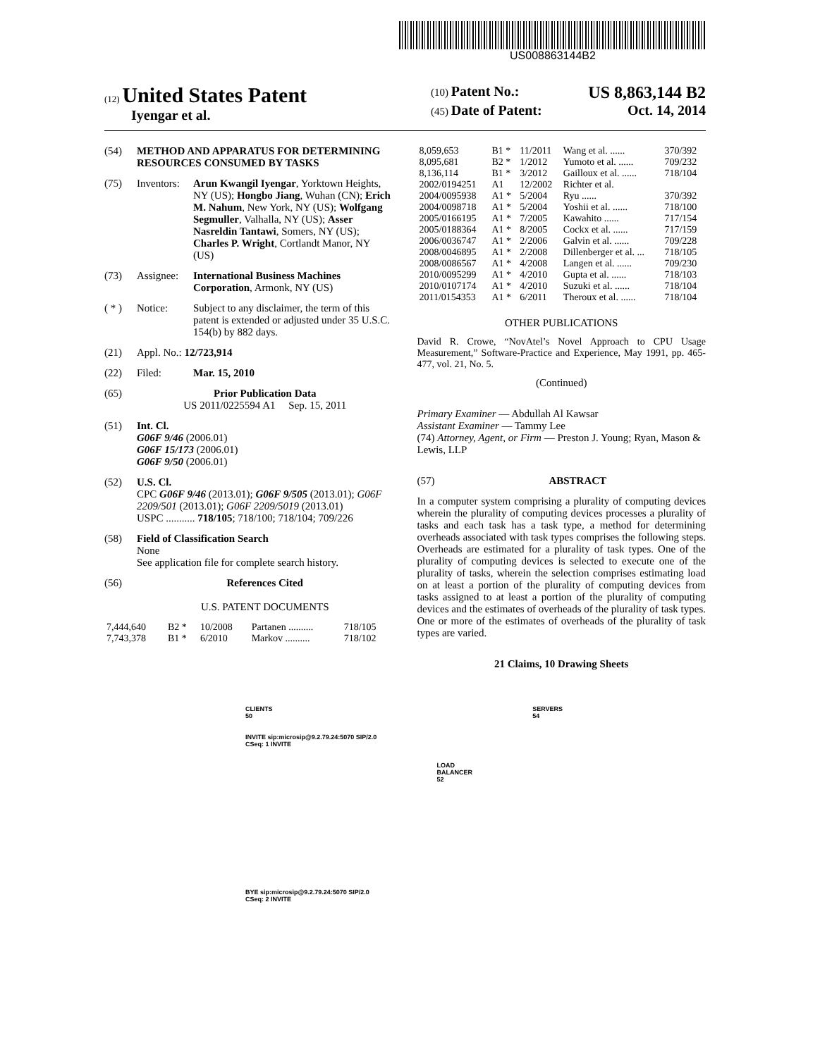US008863144B2
(12) United States Patent
Iyengar et al.
(10) Patent No.: US 8,863,144 B2
(45) Date of Patent: Oct. 14, 2014
(54) METHOD AND APPARATUS FOR DETERMINING RESOURCES CONSUMED BY TASKS
(75) Inventors: Arun Kwangil Iyengar, Yorktown Heights, NY (US); Hongbo Jiang, Wuhan (CN); Erich M. Nahum, New York, NY (US); Wolfgang Segmuller, Valhalla, NY (US); Asser Nasreldin Tantawi, Somers, NY (US); Charles P. Wright, Cortlandt Manor, NY (US)
(73) Assignee: International Business Machines Corporation, Armonk, NY (US)
( * ) Notice: Subject to any disclaimer, the term of this patent is extended or adjusted under 35 U.S.C. 154(b) by 882 days.
(21) Appl. No.: 12/723,914
(22) Filed: Mar. 15, 2010
(65) Prior Publication Data
US 2011/0225594 A1 Sep. 15, 2011
(51) Int. Cl.
G06F 9/46 (2006.01)
G06F 15/173 (2006.01)
G06F 9/50 (2006.01)
(52) U.S. Cl.
CPC G06F 9/46 (2013.01); G06F 9/505 (2013.01); G06F 2209/501 (2013.01); G06F 2209/5019 (2013.01)
USPC ........... 718/105; 718/100; 718/104; 709/226
(58) Field of Classification Search
None
See application file for complete search history.
(56) References Cited
U.S. PATENT DOCUMENTS
| 7,444,640 | B2 * | 10/2008 | Partanen .......... | 718/105 |
| 7,743,378 | B1 * | 6/2010 | Markov .......... | 718/102 |
| 8,059,653 | B1 * | 11/2011 | Wang et al. ...... | 370/392 |
| 8,095,681 | B2 * | 1/2012 | Yumoto et al. ...... | 709/232 |
| 8,136,114 | B1 * | 3/2012 | Gailloux et al. ...... | 718/104 |
| 2002/0194251 | A1 | 12/2002 | Richter et al. | |
| 2004/0095938 | A1 * | 5/2004 | Ryu ...... | 370/392 |
| 2004/0098718 | A1 * | 5/2004 | Yoshii et al. ...... | 718/100 |
| 2005/0166195 | A1 * | 7/2005 | Kawahito ...... | 717/154 |
| 2005/0188364 | A1 * | 8/2005 | Cockx et al. ...... | 717/159 |
| 2006/0036747 | A1 * | 2/2006 | Galvin et al. ...... | 709/228 |
| 2008/0046895 | A1 * | 2/2008 | Dillenberger et al. ... | 718/105 |
| 2008/0086567 | A1 * | 4/2008 | Langen et al. ...... | 709/230 |
| 2010/0095299 | A1 * | 4/2010 | Gupta et al. ...... | 718/103 |
| 2010/0107174 | A1 * | 4/2010 | Suzuki et al. ...... | 718/104 |
| 2011/0154353 | A1 * | 6/2011 | Theroux et al. ...... | 718/104 |
OTHER PUBLICATIONS
David R. Crowe, “NovAtel’s Novel Approach to CPU Usage Measurement,” Software-Practice and Experience, May 1991, pp. 465-477, vol. 21, No. 5.
(Continued)
Primary Examiner — Abdullah Al Kawsar
Assistant Examiner — Tammy Lee
(74) Attorney, Agent, or Firm — Preston J. Young; Ryan, Mason & Lewis, LLP
(57) ABSTRACT
In a computer system comprising a plurality of computing devices wherein the plurality of computing devices processes a plurality of tasks and each task has a task type, a method for determining overheads associated with task types comprises the following steps. Overheads are estimated for a plurality of task types. One of the plurality of computing devices is selected to execute one of the plurality of tasks, wherein the selection comprises estimating load on at least a portion of the plurality of computing devices from tasks assigned to at least a portion of the plurality of computing devices and the estimates of overheads of the plurality of task types. One or more of the estimates of overheads of the plurality of task types are varied.
21 Claims, 10 Drawing Sheets
CLIENTS
50
INVITE sip:microsip@9.2.79.24:5070 SIP/2.0
CSeq: 1 INVITE
BYE sip:microsip@9.2.79.24:5070 SIP/2.0
CSeq: 2 INVITE
LOAD
BALANCER
52
SERVERS
54